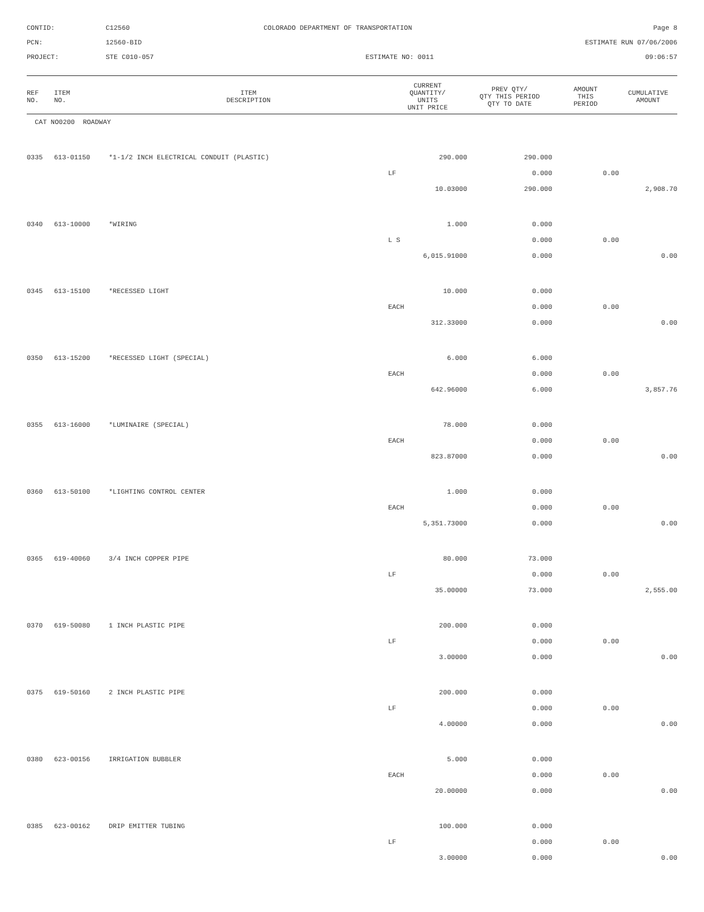CONTID:
C12560
COLORADO DEPARTMENT OF TRANSPORTATION
Page 8
PCN:
12560-BID
ESTIMATE RUN 07/06/2006
PROJECT:
STE C010-057
ESTIMATE NO: 0011
09:06:57
| REF NO. | ITEM NO. | ITEM DESCRIPTION | CURRENT QUANTITY/ UNITS UNIT PRICE | PREV QTY/ QTY THIS PERIOD QTY TO DATE | AMOUNT THIS PERIOD | CUMULATIVE AMOUNT |
| --- | --- | --- | --- | --- | --- | --- |
| CAT NO0200 ROADWAY | | | | | | |
| 0335 | 613-01150 | *1-1/2 INCH ELECTRICAL CONDUIT (PLASTIC) | 290.000 | 290.000 | | |
| | | | LF | 0.000 | 0.00 | |
| | | | 10.03000 | 290.000 | | 2,908.70 |
| 0340 | 613-10000 | *WIRING | 1.000 | 0.000 | | |
| | | | L S | 0.000 | 0.00 | |
| | | | 6,015.91000 | 0.000 | | 0.00 |
| 0345 | 613-15100 | *RECESSED LIGHT | 10.000 | 0.000 | | |
| | | | EACH | 0.000 | 0.00 | |
| | | | 312.33000 | 0.000 | | 0.00 |
| 0350 | 613-15200 | *RECESSED LIGHT (SPECIAL) | 6.000 | 6.000 | | |
| | | | EACH | 0.000 | 0.00 | |
| | | | 642.96000 | 6.000 | | 3,857.76 |
| 0355 | 613-16000 | *LUMINAIRE (SPECIAL) | 78.000 | 0.000 | | |
| | | | EACH | 0.000 | 0.00 | |
| | | | 823.87000 | 0.000 | | 0.00 |
| 0360 | 613-50100 | *LIGHTING CONTROL CENTER | 1.000 | 0.000 | | |
| | | | EACH | 0.000 | 0.00 | |
| | | | 5,351.73000 | 0.000 | | 0.00 |
| 0365 | 619-40060 | 3/4 INCH COPPER PIPE | 80.000 | 73.000 | | |
| | | | LF | 0.000 | 0.00 | |
| | | | 35.00000 | 73.000 | | 2,555.00 |
| 0370 | 619-50080 | 1 INCH PLASTIC PIPE | 200.000 | 0.000 | | |
| | | | LF | 0.000 | 0.00 | |
| | | | 3.00000 | 0.000 | | 0.00 |
| 0375 | 619-50160 | 2 INCH PLASTIC PIPE | 200.000 | 0.000 | | |
| | | | LF | 0.000 | 0.00 | |
| | | | 4.00000 | 0.000 | | 0.00 |
| 0380 | 623-00156 | IRRIGATION BUBBLER | 5.000 | 0.000 | | |
| | | | EACH | 0.000 | 0.00 | |
| | | | 20.00000 | 0.000 | | 0.00 |
| 0385 | 623-00162 | DRIP EMITTER TUBING | 100.000 | 0.000 | | |
| | | | LF | 0.000 | 0.00 | |
| | | | 3.00000 | 0.000 | | 0.00 |